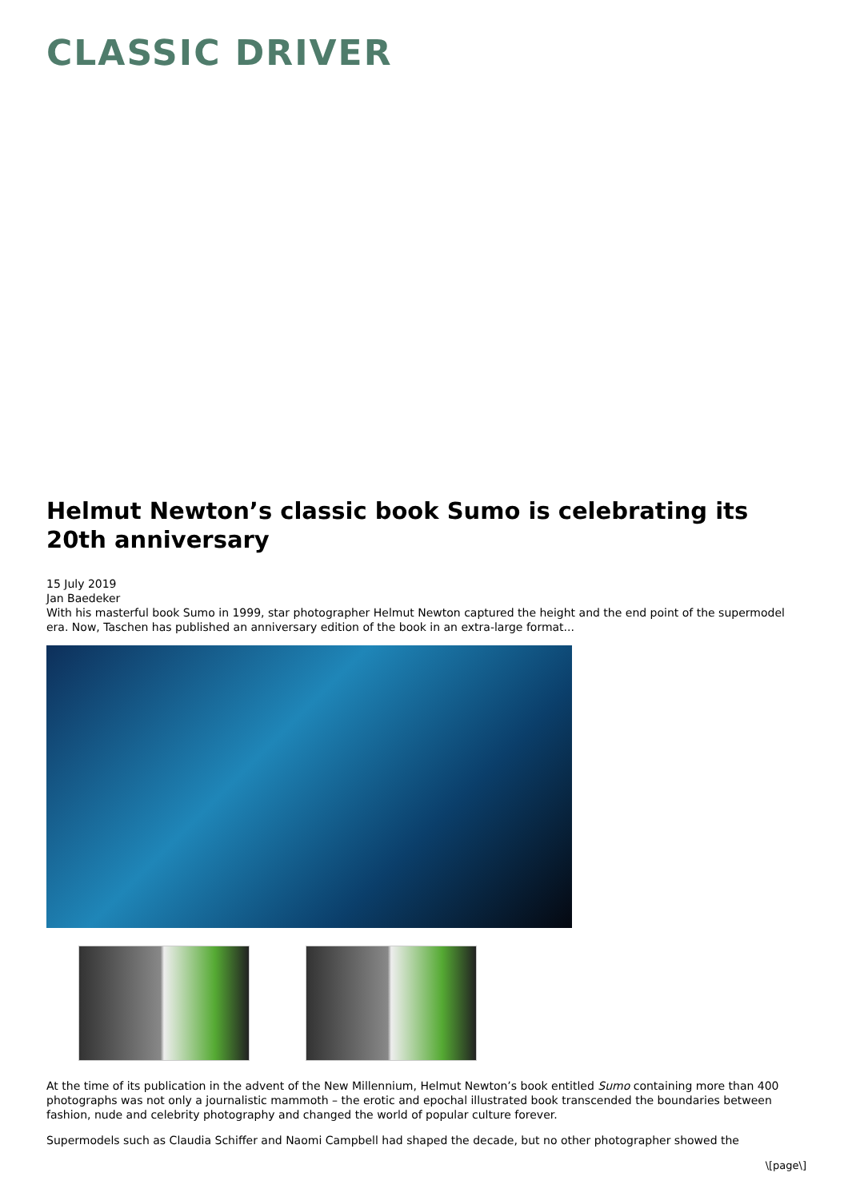CLASSIC DRIVER
Helmut Newton’s classic book Sumo is celebrating its 20th anniversary
15 July 2019
Jan Baedeker
With his masterful book Sumo in 1999, star photographer Helmut Newton captured the height and the end point of the supermodel era. Now, Taschen has published an anniversary edition of the book in an extra-large format...
At the time of its publication in the advent of the New Millennium, Helmut Newton’s book entitled Sumo containing more than 400 photographs was not only a journalistic mammoth – the erotic and epochal illustrated book transcended the boundaries between fashion, nude and celebrity photography and changed the world of popular culture forever.
Supermodels such as Claudia Schiffer and Naomi Campbell had shaped the decade, but no other photographer showed the
\[page\]